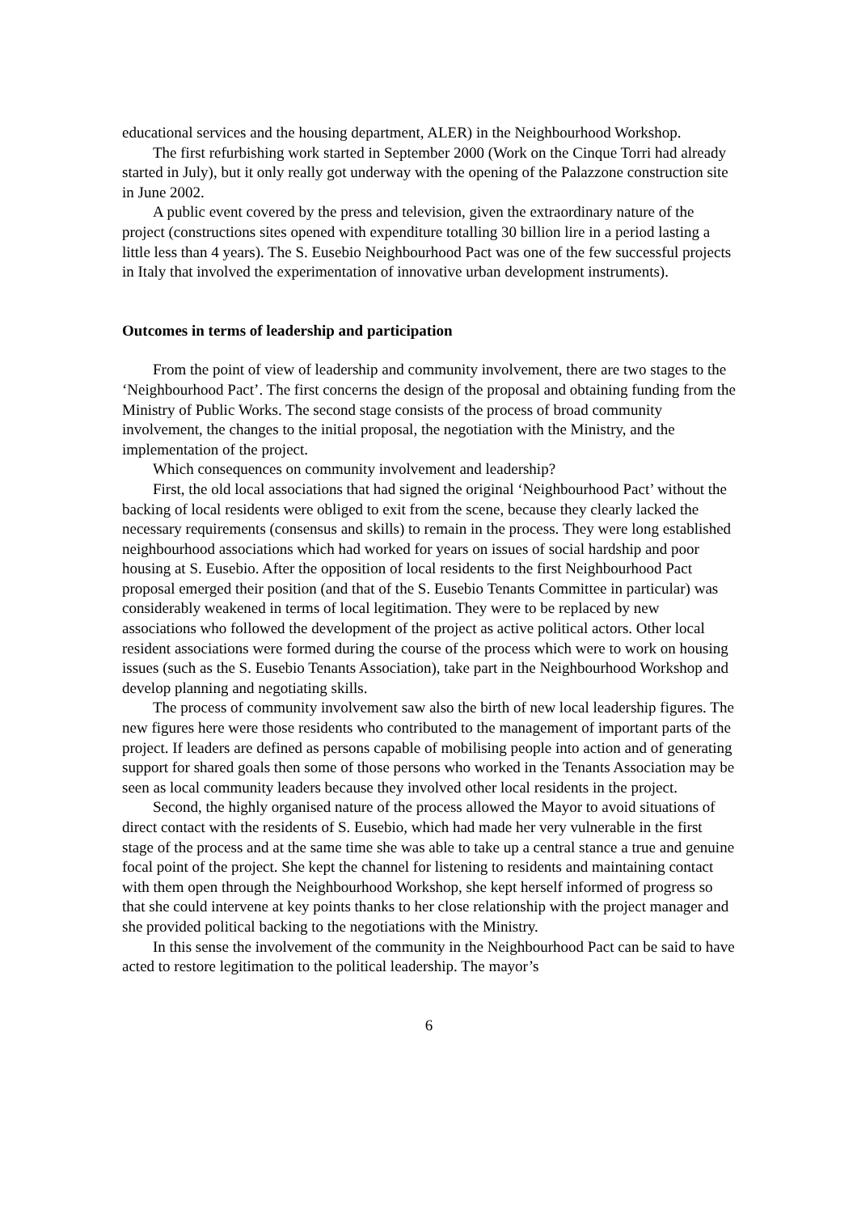educational services and the housing department, ALER) in the Neighbourhood Workshop.
The first refurbishing work started in September 2000 (Work on the Cinque Torri had already started in July), but it only really got underway with the opening of the Palazzone construction site in June 2002.
A public event covered by the press and television, given the extraordinary nature of the project (constructions sites opened with expenditure totalling 30 billion lire in a period lasting a little less than 4 years). The S. Eusebio Neighbourhood Pact was one of the few successful projects in Italy that involved the experimentation of innovative urban development instruments).
Outcomes in terms of leadership and participation
From the point of view of leadership and community involvement, there are two stages to the ‘Neighbourhood Pact’. The first concerns the design of the proposal and obtaining funding from the Ministry of Public Works. The second stage consists of the process of broad community involvement, the changes to the initial proposal, the negotiation with the Ministry, and the implementation of the project.
Which consequences on community involvement and leadership?
First, the old local associations that had signed the original ‘Neighbourhood Pact’ without the backing of local residents were obliged to exit from the scene, because they clearly lacked the necessary requirements (consensus and skills) to remain in the process. They were long established neighbourhood associations which had worked for years on issues of social hardship and poor housing at S. Eusebio. After the opposition of local residents to the first Neighbourhood Pact proposal emerged their position (and that of the S. Eusebio Tenants Committee in particular) was considerably weakened in terms of local legitimation. They were to be replaced by new associations who followed the development of the project as active political actors. Other local resident associations were formed during the course of the process which were to work on housing issues (such as the S. Eusebio Tenants Association), take part in the Neighbourhood Workshop and develop planning and negotiating skills.
The process of community involvement saw also the birth of new local leadership figures. The new figures here were those residents who contributed to the management of important parts of the project. If leaders are defined as persons capable of mobilising people into action and of generating support for shared goals then some of those persons who worked in the Tenants Association may be seen as local community leaders because they involved other local residents in the project.
Second, the highly organised nature of the process allowed the Mayor to avoid situations of direct contact with the residents of S. Eusebio, which had made her very vulnerable in the first stage of the process and at the same time she was able to take up a central stance a true and genuine focal point of the project. She kept the channel for listening to residents and maintaining contact with them open through the Neighbourhood Workshop, she kept herself informed of progress so that she could intervene at key points thanks to her close relationship with the project manager and she provided political backing to the negotiations with the Ministry.
In this sense the involvement of the community in the Neighbourhood Pact can be said to have acted to restore legitimation to the political leadership. The mayor’s
6